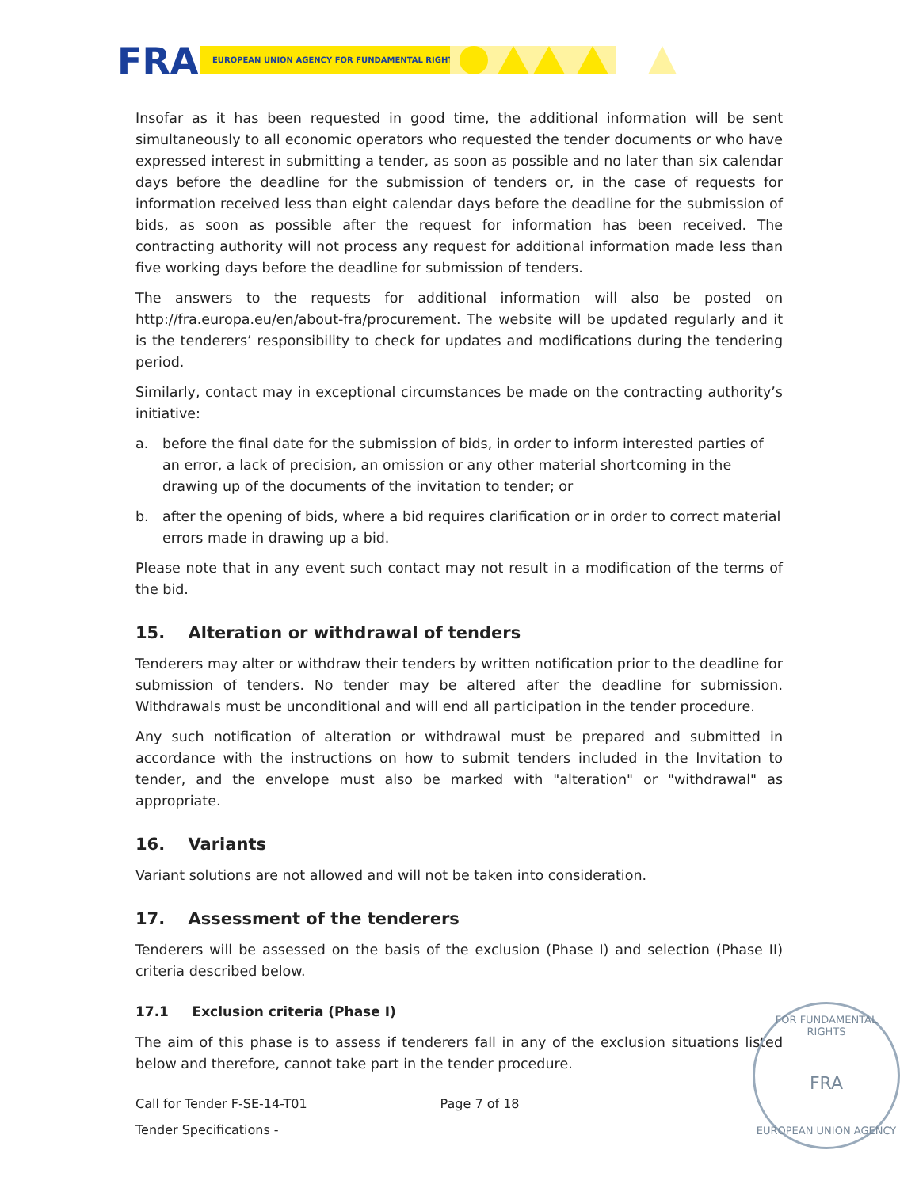FRA
EUROPEAN UNION AGENCY FOR FUNDAMENTAL RIGHTS
Insofar as it has been requested in good time, the additional information will be sent simultaneously to all economic operators who requested the tender documents or who have expressed interest in submitting a tender, as soon as possible and no later than six calendar days before the deadline for the submission of tenders or, in the case of requests for information received less than eight calendar days before the deadline for the submission of bids, as soon as possible after the request for information has been received. The contracting authority will not process any request for additional information made less than five working days before the deadline for submission of tenders.
The answers to the requests for additional information will also be posted on http://fra.europa.eu/en/about-fra/procurement. The website will be updated regularly and it is the tenderers’ responsibility to check for updates and modifications during the tendering period.
Similarly, contact may in exceptional circumstances be made on the contracting authority’s initiative:
a. before the final date for the submission of bids, in order to inform interested parties of an error, a lack of precision, an omission or any other material shortcoming in the drawing up of the documents of the invitation to tender; or
b. after the opening of bids, where a bid requires clarification or in order to correct material errors made in drawing up a bid.
Please note that in any event such contact may not result in a modification of the terms of the bid.
15. Alteration or withdrawal of tenders
Tenderers may alter or withdraw their tenders by written notification prior to the deadline for submission of tenders. No tender may be altered after the deadline for submission. Withdrawals must be unconditional and will end all participation in the tender procedure.
Any such notification of alteration or withdrawal must be prepared and submitted in accordance with the instructions on how to submit tenders included in the Invitation to tender, and the envelope must also be marked with "alteration" or "withdrawal" as appropriate.
16. Variants
Variant solutions are not allowed and will not be taken into consideration.
17. Assessment of the tenderers
Tenderers will be assessed on the basis of the exclusion (Phase I) and selection (Phase II) criteria described below.
17.1 Exclusion criteria (Phase I)
The aim of this phase is to assess if tenderers fall in any of the exclusion situations listed below and therefore, cannot take part in the tender procedure.
Call for Tender F-SE-14-T01 Page 7 of 18
Tender Specifications -
FOR FUNDAMENTAL RIGHTS
FRA
EUROPEAN UNION AGENCY